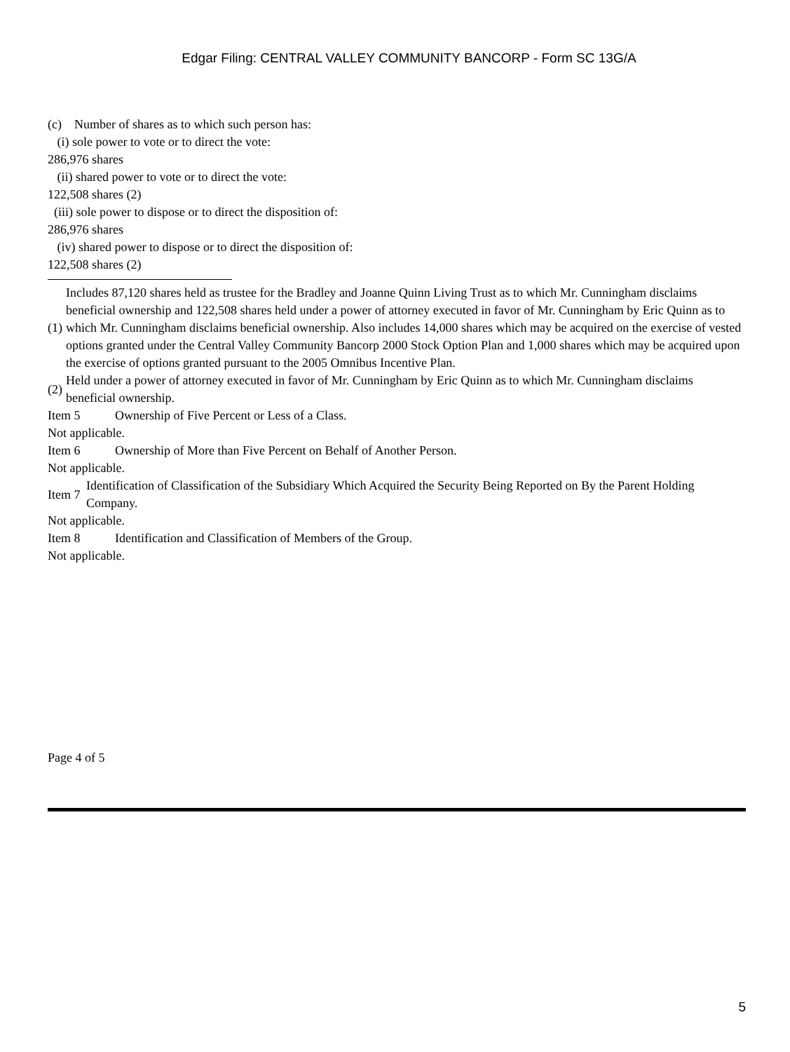Edgar Filing: CENTRAL VALLEY COMMUNITY BANCORP - Form SC 13G/A
(c) Number of shares as to which such person has:
(i) sole power to vote or to direct the vote:
286,976 shares
(ii) shared power to vote or to direct the vote:
122,508 shares (2)
(iii) sole power to dispose or to direct the disposition of:
286,976 shares
(iv) shared power to dispose or to direct the disposition of:
122,508 shares (2)
(1) Includes 87,120 shares held as trustee for the Bradley and Joanne Quinn Living Trust as to which Mr. Cunningham disclaims beneficial ownership and 122,508 shares held under a power of attorney executed in favor of Mr. Cunningham by Eric Quinn as to which Mr. Cunningham disclaims beneficial ownership. Also includes 14,000 shares which may be acquired on the exercise of vested options granted under the Central Valley Community Bancorp 2000 Stock Option Plan and 1,000 shares which may be acquired upon the exercise of options granted pursuant to the 2005 Omnibus Incentive Plan.
(2) Held under a power of attorney executed in favor of Mr. Cunningham by Eric Quinn as to which Mr. Cunningham disclaims beneficial ownership.
Item 5 Ownership of Five Percent or Less of a Class.
Not applicable.
Item 6 Ownership of More than Five Percent on Behalf of Another Person.
Not applicable.
Item 7 Identification of Classification of the Subsidiary Which Acquired the Security Being Reported on By the Parent Holding Company.
Not applicable.
Item 8 Identification and Classification of Members of the Group.
Not applicable.
Page 4 of 5
5